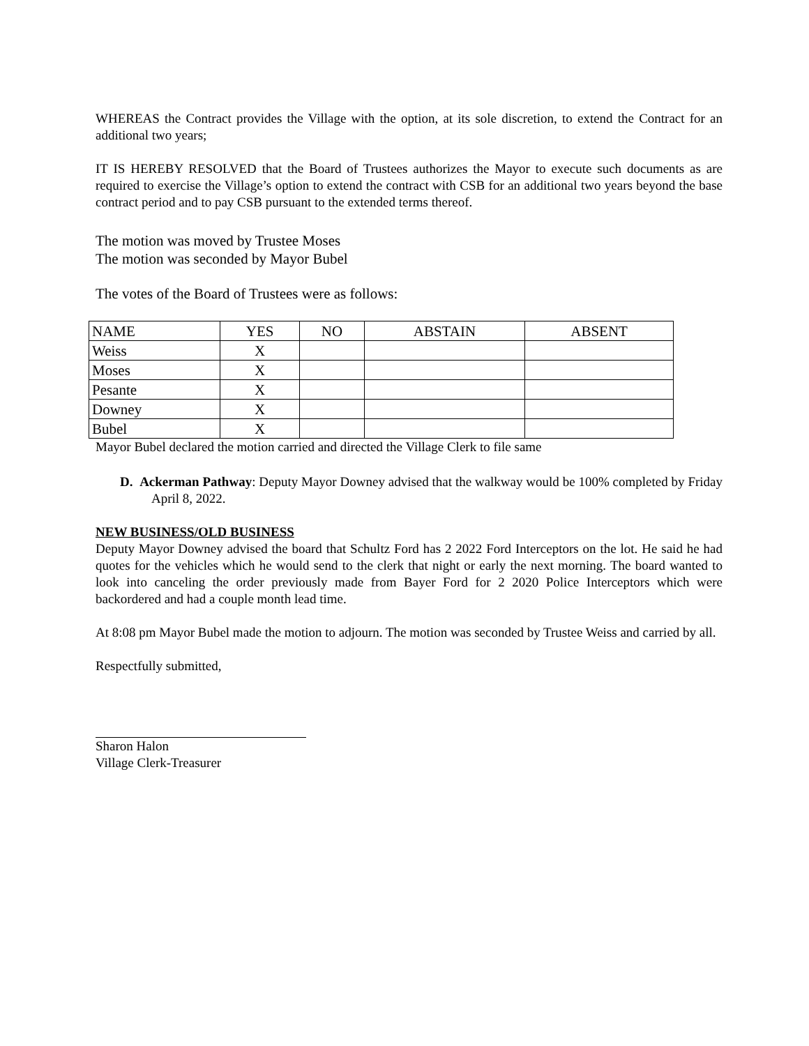WHEREAS the Contract provides the Village with the option, at its sole discretion, to extend the Contract for an additional two years;
IT IS HEREBY RESOLVED that the Board of Trustees authorizes the Mayor to execute such documents as are required to exercise the Village’s option to extend the contract with CSB for an additional two years beyond the base contract period and to pay CSB pursuant to the extended terms thereof.
The motion was moved by Trustee Moses
The motion was seconded by Mayor Bubel
The votes of the Board of Trustees were as follows:
| NAME | YES | NO | ABSTAIN | ABSENT |
| Weiss | X | | | |
| Moses | X | | | |
| Pesante | X | | | |
| Downey | X | | | |
| Bubel | X | | | |
Mayor Bubel declared the motion carried and directed the Village Clerk to file same
D. Ackerman Pathway: Deputy Mayor Downey advised that the walkway would be 100% completed by Friday April 8, 2022.
NEW BUSINESS/OLD BUSINESS
Deputy Mayor Downey advised the board that Schultz Ford has 2 2022 Ford Interceptors on the lot. He said he had quotes for the vehicles which he would send to the clerk that night or early the next morning. The board wanted to look into canceling the order previously made from Bayer Ford for 2 2020 Police Interceptors which were backordered and had a couple month lead time.
At 8:08 pm Mayor Bubel made the motion to adjourn. The motion was seconded by Trustee Weiss and carried by all.
Respectfully submitted,
Sharon Halon
Village Clerk-Treasurer